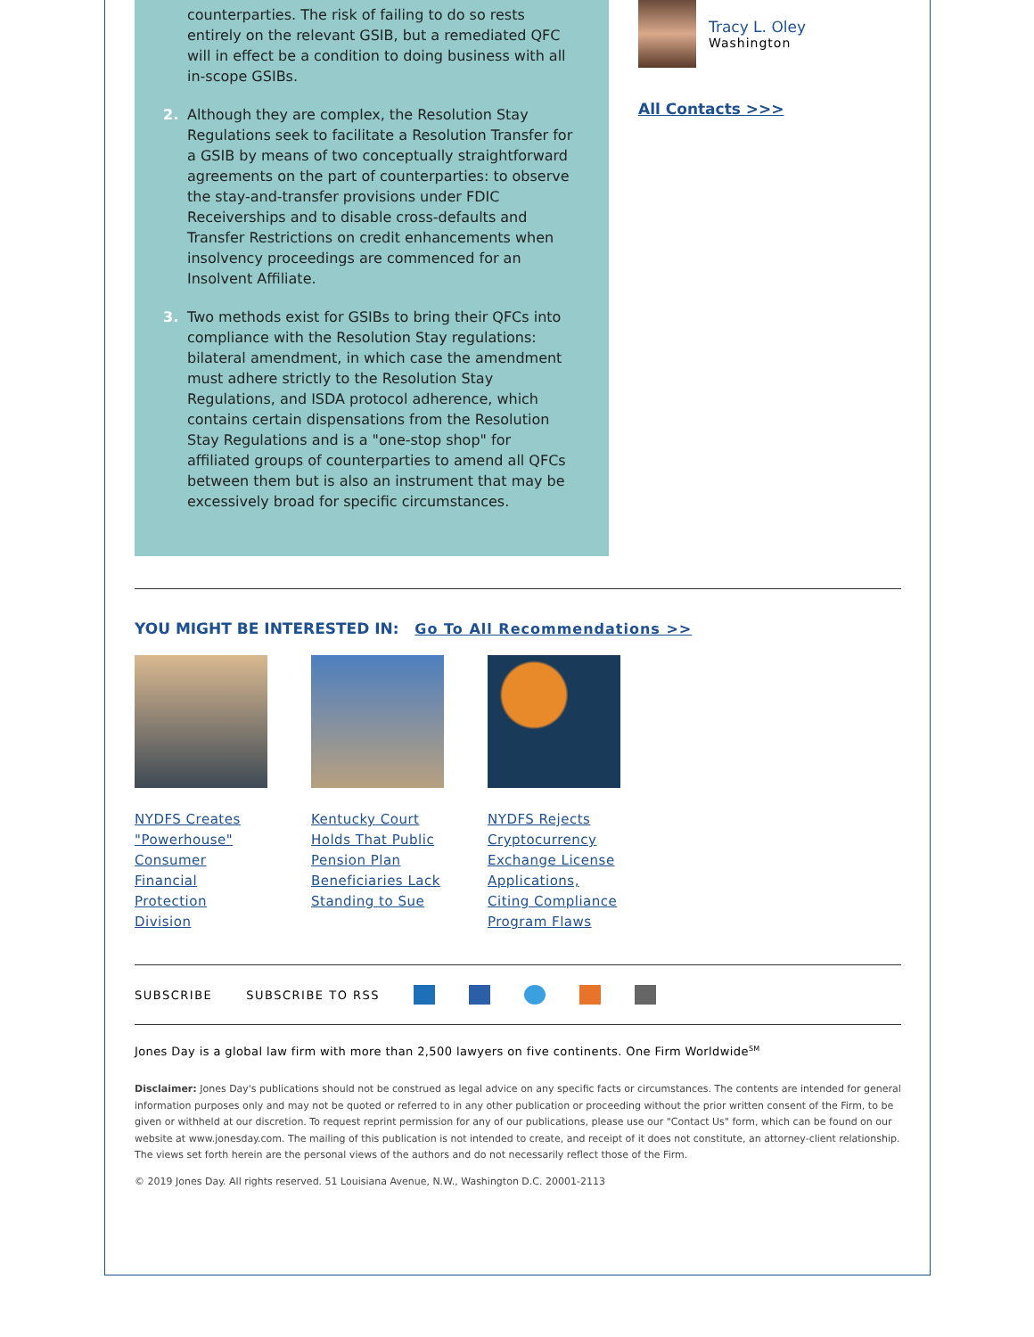counterparties. The risk of failing to do so rests entirely on the relevant GSIB, but a remediated QFC will in effect be a condition to doing business with all in-scope GSIBs.
2. Although they are complex, the Resolution Stay Regulations seek to facilitate a Resolution Transfer for a GSIB by means of two conceptually straightforward agreements on the part of counterparties: to observe the stay-and-transfer provisions under FDIC Receiverships and to disable cross-defaults and Transfer Restrictions on credit enhancements when insolvency proceedings are commenced for an Insolvent Affiliate.
3. Two methods exist for GSIBs to bring their QFCs into compliance with the Resolution Stay regulations: bilateral amendment, in which case the amendment must adhere strictly to the Resolution Stay Regulations, and ISDA protocol adherence, which contains certain dispensations from the Resolution Stay Regulations and is a "one-stop shop" for affiliated groups of counterparties to amend all QFCs between them but is also an instrument that may be excessively broad for specific circumstances.
Tracy L. Oley
Washington
All Contacts >>>
YOU MIGHT BE INTERESTED IN: Go To All Recommendations >>
NYDFS Creates "Powerhouse" Consumer Financial Protection Division
Kentucky Court Holds That Public Pension Plan Beneficiaries Lack Standing to Sue
NYDFS Rejects Cryptocurrency Exchange License Applications, Citing Compliance Program Flaws
SUBSCRIBE SUBSCRIBE TO RSS
Jones Day is a global law firm with more than 2,500 lawyers on five continents. One Firm Worldwide<sup>SM</sup>
Disclaimer: Jones Day's publications should not be construed as legal advice on any specific facts or circumstances. The contents are intended for general information purposes only and may not be quoted or referred to in any other publication or proceeding without the prior written consent of the Firm, to be given or withheld at our discretion. To request reprint permission for any of our publications, please use our "Contact Us" form, which can be found on our website at www.jonesday.com. The mailing of this publication is not intended to create, and receipt of it does not constitute, an attorney-client relationship. The views set forth herein are the personal views of the authors and do not necessarily reflect those of the Firm.
© 2019 Jones Day. All rights reserved. 51 Louisiana Avenue, N.W., Washington D.C. 20001-2113